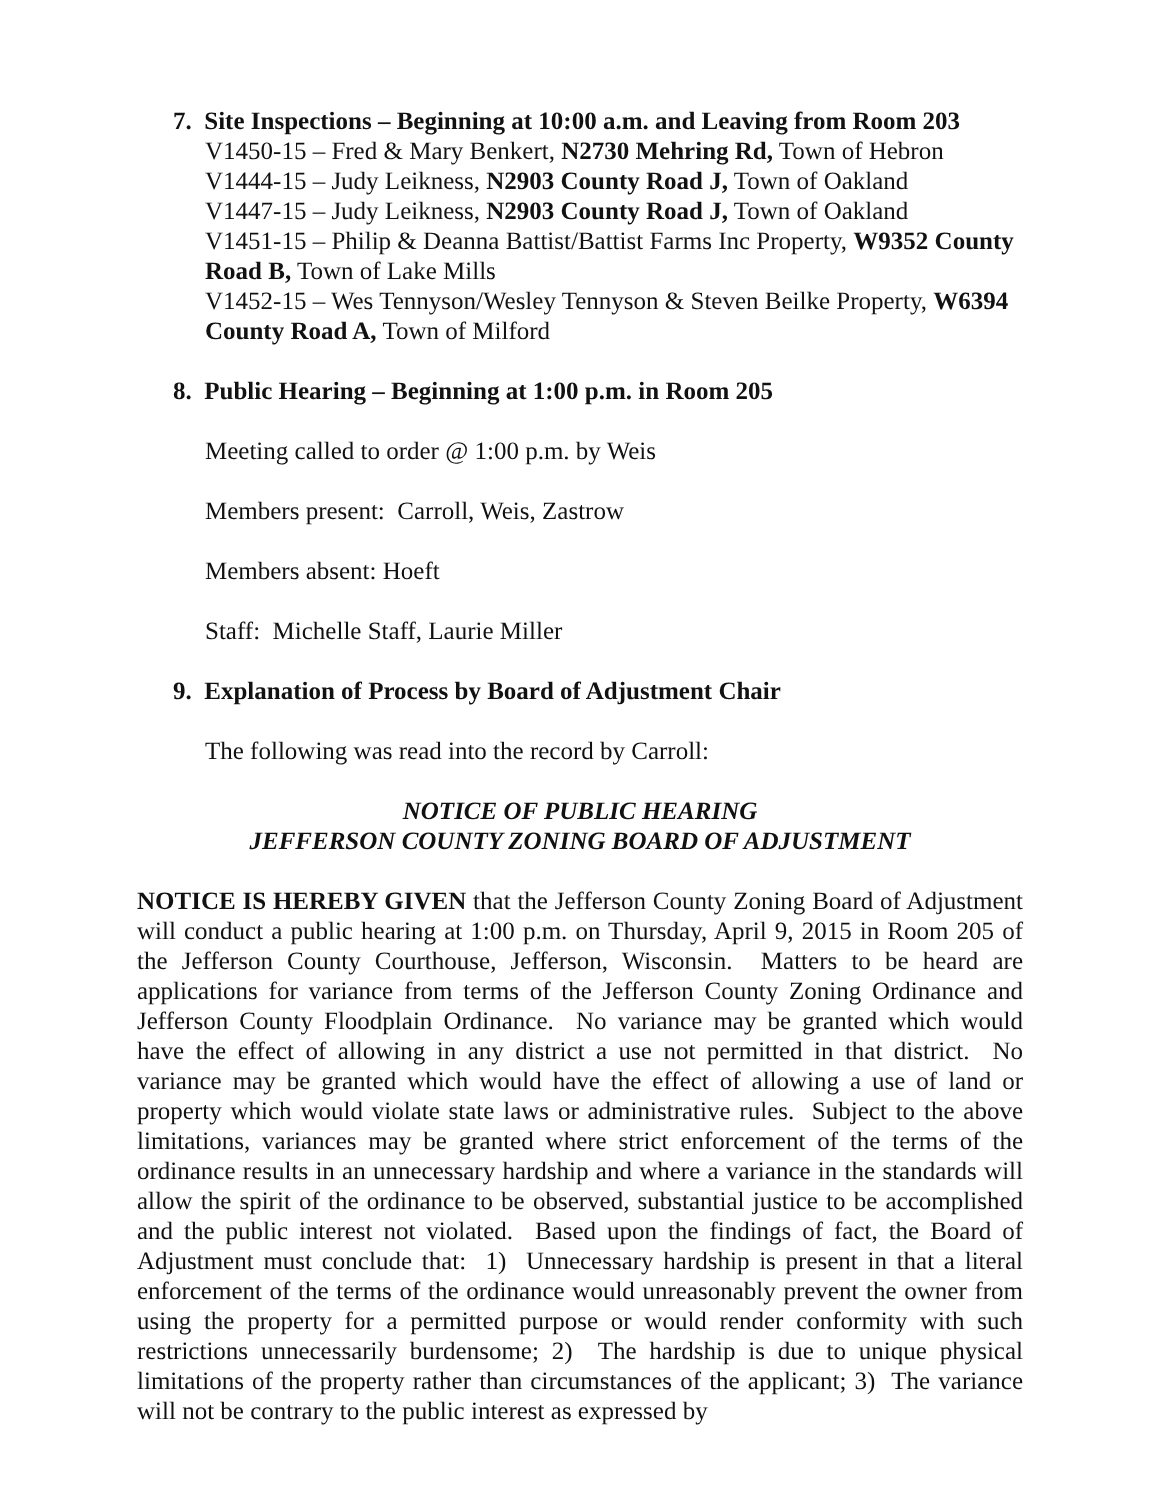7. Site Inspections – Beginning at 10:00 a.m. and Leaving from Room 203
V1450-15 – Fred & Mary Benkert, N2730 Mehring Rd, Town of Hebron
V1444-15 – Judy Leikness, N2903 County Road J, Town of Oakland
V1447-15 – Judy Leikness, N2903 County Road J, Town of Oakland
V1451-15 – Philip & Deanna Battist/Battist Farms Inc Property, W9352 County Road B, Town of Lake Mills
V1452-15 – Wes Tennyson/Wesley Tennyson & Steven Beilke Property, W6394 County Road A, Town of Milford
8. Public Hearing – Beginning at 1:00 p.m. in Room 205
Meeting called to order @ 1:00 p.m. by Weis
Members present: Carroll, Weis, Zastrow
Members absent: Hoeft
Staff: Michelle Staff, Laurie Miller
9. Explanation of Process by Board of Adjustment Chair
The following was read into the record by Carroll:
NOTICE OF PUBLIC HEARING
JEFFERSON COUNTY ZONING BOARD OF ADJUSTMENT
NOTICE IS HEREBY GIVEN that the Jefferson County Zoning Board of Adjustment will conduct a public hearing at 1:00 p.m. on Thursday, April 9, 2015 in Room 205 of the Jefferson County Courthouse, Jefferson, Wisconsin. Matters to be heard are applications for variance from terms of the Jefferson County Zoning Ordinance and Jefferson County Floodplain Ordinance. No variance may be granted which would have the effect of allowing in any district a use not permitted in that district. No variance may be granted which would have the effect of allowing a use of land or property which would violate state laws or administrative rules. Subject to the above limitations, variances may be granted where strict enforcement of the terms of the ordinance results in an unnecessary hardship and where a variance in the standards will allow the spirit of the ordinance to be observed, substantial justice to be accomplished and the public interest not violated. Based upon the findings of fact, the Board of Adjustment must conclude that: 1) Unnecessary hardship is present in that a literal enforcement of the terms of the ordinance would unreasonably prevent the owner from using the property for a permitted purpose or would render conformity with such restrictions unnecessarily burdensome; 2) The hardship is due to unique physical limitations of the property rather than circumstances of the applicant; 3) The variance will not be contrary to the public interest as expressed by